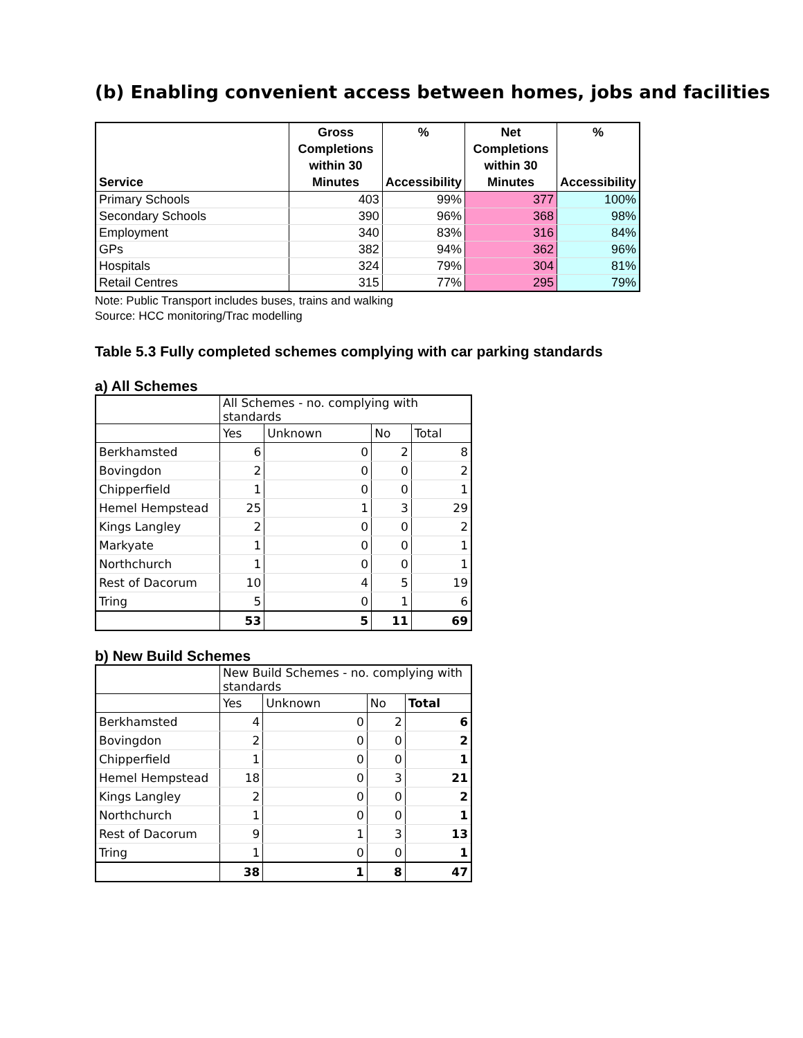(b) Enabling convenient access between homes, jobs and facilities
| Service | Gross Completions within 30 Minutes | % Accessibility | Net Completions within 30 Minutes | % Accessibility |
| --- | --- | --- | --- | --- |
| Primary Schools | 403 | 99% | 377 | 100% |
| Secondary Schools | 390 | 96% | 368 | 98% |
| Employment | 340 | 83% | 316 | 84% |
| GPs | 382 | 94% | 362 | 96% |
| Hospitals | 324 | 79% | 304 | 81% |
| Retail Centres | 315 | 77% | 295 | 79% |
Note: Public Transport includes buses, trains and walking
Source: HCC monitoring/Trac modelling
Table 5.3 Fully completed schemes complying with car parking standards
a) All Schemes
| | All Schemes - no. complying with standards | | | |
| | Yes | Unknown | No | Total |
| Berkhamsted | 6 | 0 | 2 | 8 |
| Bovingdon | 2 | 0 | 0 | 2 |
| Chipperfield | 1 | 0 | 0 | 1 |
| Hemel Hempstead | 25 | 1 | 3 | 29 |
| Kings Langley | 2 | 0 | 0 | 2 |
| Markyate | 1 | 0 | 0 | 1 |
| Northchurch | 1 | 0 | 0 | 1 |
| Rest of Dacorum | 10 | 4 | 5 | 19 |
| Tring | 5 | 0 | 1 | 6 |
| | 53 | 5 | 11 | 69 |
b) New Build Schemes
| | New Build Schemes - no. complying with standards | | | |
| | Yes | Unknown | No | Total |
| Berkhamsted | 4 | 0 | 2 | 6 |
| Bovingdon | 2 | 0 | 0 | 2 |
| Chipperfield | 1 | 0 | 0 | 1 |
| Hemel Hempstead | 18 | 0 | 3 | 21 |
| Kings Langley | 2 | 0 | 0 | 2 |
| Northchurch | 1 | 0 | 0 | 1 |
| Rest of Dacorum | 9 | 1 | 3 | 13 |
| Tring | 1 | 0 | 0 | 1 |
| | 38 | 1 | 8 | 47 |